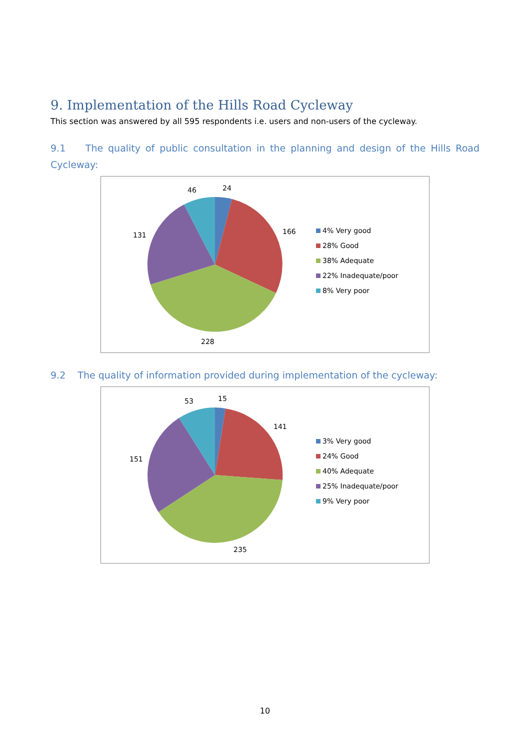9. Implementation of the Hills Road Cycleway
This section was answered by all 595 respondents i.e. users and non-users of the cycleway.
9.1 The quality of public consultation in the planning and design of the Hills Road Cycleway:
24
166
228
131
46
4% Very good
28% Good
38% Adequate
22% Inadequate/poor
8% Very poor
9.2 The quality of information provided during implementation of the cycleway:
15
141
235
151
53
3% Very good
24% Good
40% Adequate
25% Inadequate/poor
9% Very poor
10